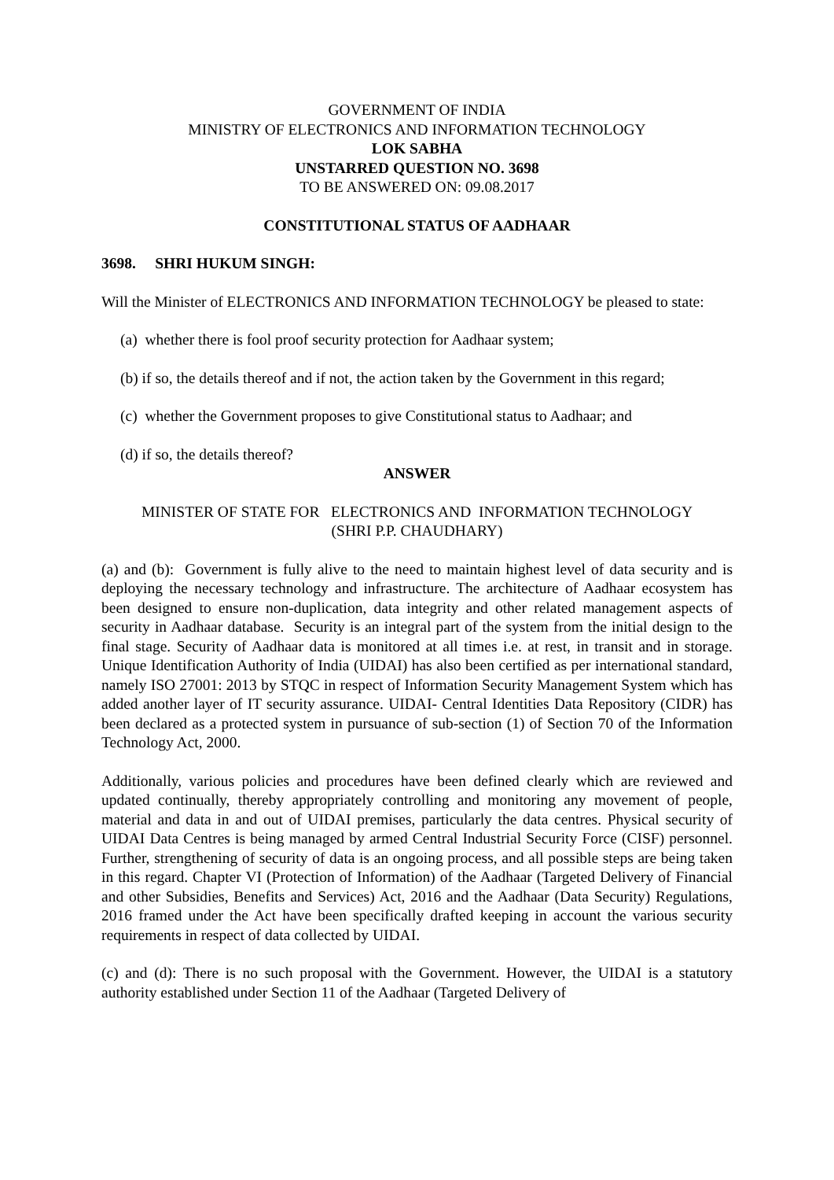GOVERNMENT OF INDIA
MINISTRY OF ELECTRONICS AND INFORMATION TECHNOLOGY
LOK SABHA
UNSTARRED QUESTION NO. 3698
TO BE ANSWERED ON: 09.08.2017
CONSTITUTIONAL STATUS OF AADHAAR
3698. SHRI HUKUM SINGH:
Will the Minister of ELECTRONICS AND INFORMATION TECHNOLOGY be pleased to state:
(a) whether there is fool proof security protection for Aadhaar system;
(b) if so, the details thereof and if not, the action taken by the Government in this regard;
(c) whether the Government proposes to give Constitutional status to Aadhaar; and
(d) if so, the details thereof?
ANSWER
MINISTER OF STATE FOR ELECTRONICS AND INFORMATION TECHNOLOGY
(SHRI P.P. CHAUDHARY)
(a) and (b): Government is fully alive to the need to maintain highest level of data security and is deploying the necessary technology and infrastructure. The architecture of Aadhaar ecosystem has been designed to ensure non-duplication, data integrity and other related management aspects of security in Aadhaar database. Security is an integral part of the system from the initial design to the final stage. Security of Aadhaar data is monitored at all times i.e. at rest, in transit and in storage. Unique Identification Authority of India (UIDAI) has also been certified as per international standard, namely ISO 27001: 2013 by STQC in respect of Information Security Management System which has added another layer of IT security assurance. UIDAI- Central Identities Data Repository (CIDR) has been declared as a protected system in pursuance of sub-section (1) of Section 70 of the Information Technology Act, 2000.
Additionally, various policies and procedures have been defined clearly which are reviewed and updated continually, thereby appropriately controlling and monitoring any movement of people, material and data in and out of UIDAI premises, particularly the data centres. Physical security of UIDAI Data Centres is being managed by armed Central Industrial Security Force (CISF) personnel. Further, strengthening of security of data is an ongoing process, and all possible steps are being taken in this regard. Chapter VI (Protection of Information) of the Aadhaar (Targeted Delivery of Financial and other Subsidies, Benefits and Services) Act, 2016 and the Aadhaar (Data Security) Regulations, 2016 framed under the Act have been specifically drafted keeping in account the various security requirements in respect of data collected by UIDAI.
(c) and (d): There is no such proposal with the Government. However, the UIDAI is a statutory authority established under Section 11 of the Aadhaar (Targeted Delivery of